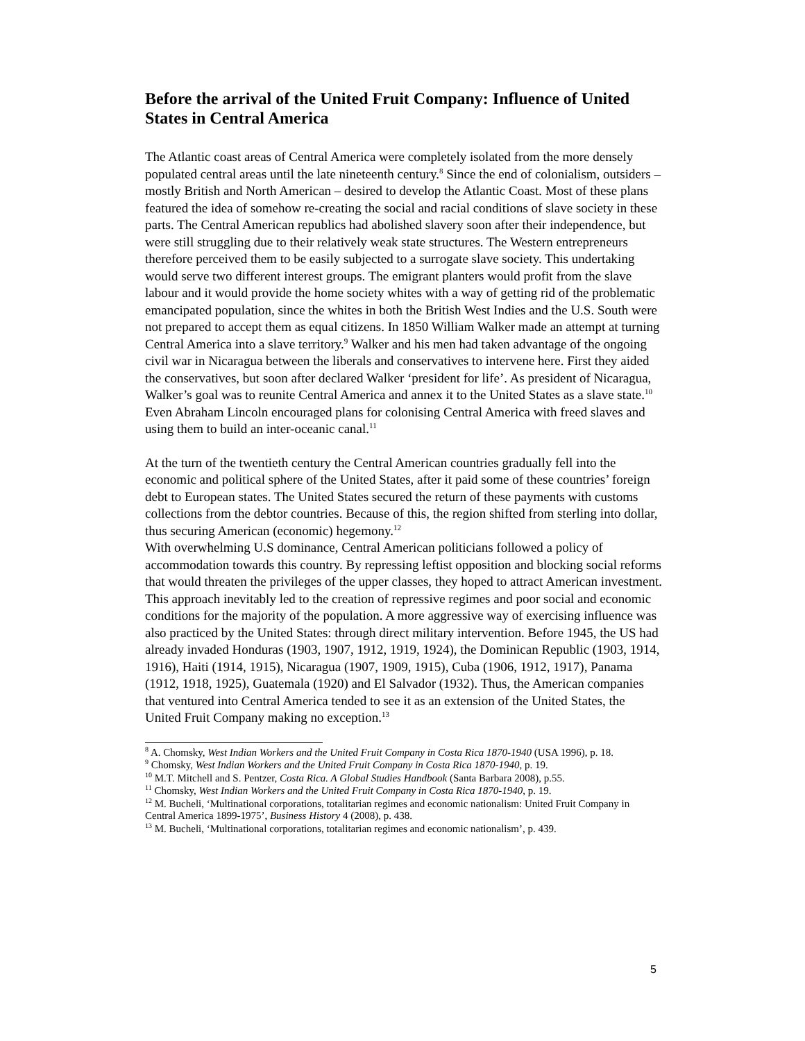Before the arrival of the United Fruit Company: Influence of United States in Central America
The Atlantic coast areas of Central America were completely isolated from the more densely populated central areas until the late nineteenth century.<sup>8</sup> Since the end of colonialism, outsiders – mostly British and North American – desired to develop the Atlantic Coast. Most of these plans featured the idea of somehow re-creating the social and racial conditions of slave society in these parts. The Central American republics had abolished slavery soon after their independence, but were still struggling due to their relatively weak state structures. The Western entrepreneurs therefore perceived them to be easily subjected to a surrogate slave society. This undertaking would serve two different interest groups. The emigrant planters would profit from the slave labour and it would provide the home society whites with a way of getting rid of the problematic emancipated population, since the whites in both the British West Indies and the U.S. South were not prepared to accept them as equal citizens. In 1850 William Walker made an attempt at turning Central America into a slave territory.<sup>9</sup> Walker and his men had taken advantage of the ongoing civil war in Nicaragua between the liberals and conservatives to intervene here. First they aided the conservatives, but soon after declared Walker ‘president for life’. As president of Nicaragua, Walker’s goal was to reunite Central America and annex it to the United States as a slave state.<sup>10</sup>
Even Abraham Lincoln encouraged plans for colonising Central America with freed slaves and using them to build an inter-oceanic canal.<sup>11</sup>
At the turn of the twentieth century the Central American countries gradually fell into the economic and political sphere of the United States, after it paid some of these countries’ foreign debt to European states. The United States secured the return of these payments with customs collections from the debtor countries. Because of this, the region shifted from sterling into dollar, thus securing American (economic) hegemony.<sup>12</sup>
With overwhelming U.S dominance, Central American politicians followed a policy of accommodation towards this country. By repressing leftist opposition and blocking social reforms that would threaten the privileges of the upper classes, they hoped to attract American investment. This approach inevitably led to the creation of repressive regimes and poor social and economic conditions for the majority of the population. A more aggressive way of exercising influence was also practiced by the United States: through direct military intervention. Before 1945, the US had already invaded Honduras (1903, 1907, 1912, 1919, 1924), the Dominican Republic (1903, 1914, 1916), Haiti (1914, 1915), Nicaragua (1907, 1909, 1915), Cuba (1906, 1912, 1917), Panama (1912, 1918, 1925), Guatemala (1920) and El Salvador (1932). Thus, the American companies that ventured into Central America tended to see it as an extension of the United States, the United Fruit Company making no exception.<sup>13</sup>
<sup>8</sup> A. Chomsky, West Indian Workers and the United Fruit Company in Costa Rica 1870-1940 (USA 1996), p. 18.
<sup>9</sup> Chomsky, West Indian Workers and the United Fruit Company in Costa Rica 1870-1940, p. 19.
<sup>10</sup> M.T. Mitchell and S. Pentzer, Costa Rica. A Global Studies Handbook (Santa Barbara 2008), p.55.
<sup>11</sup> Chomsky, West Indian Workers and the United Fruit Company in Costa Rica 1870-1940, p. 19.
<sup>12</sup> M. Bucheli, ‘Multinational corporations, totalitarian regimes and economic nationalism: United Fruit Company in Central America 1899-1975’, Business History 4 (2008), p. 438.
<sup>13</sup> M. Bucheli, ‘Multinational corporations, totalitarian regimes and economic nationalism’, p. 439.
5